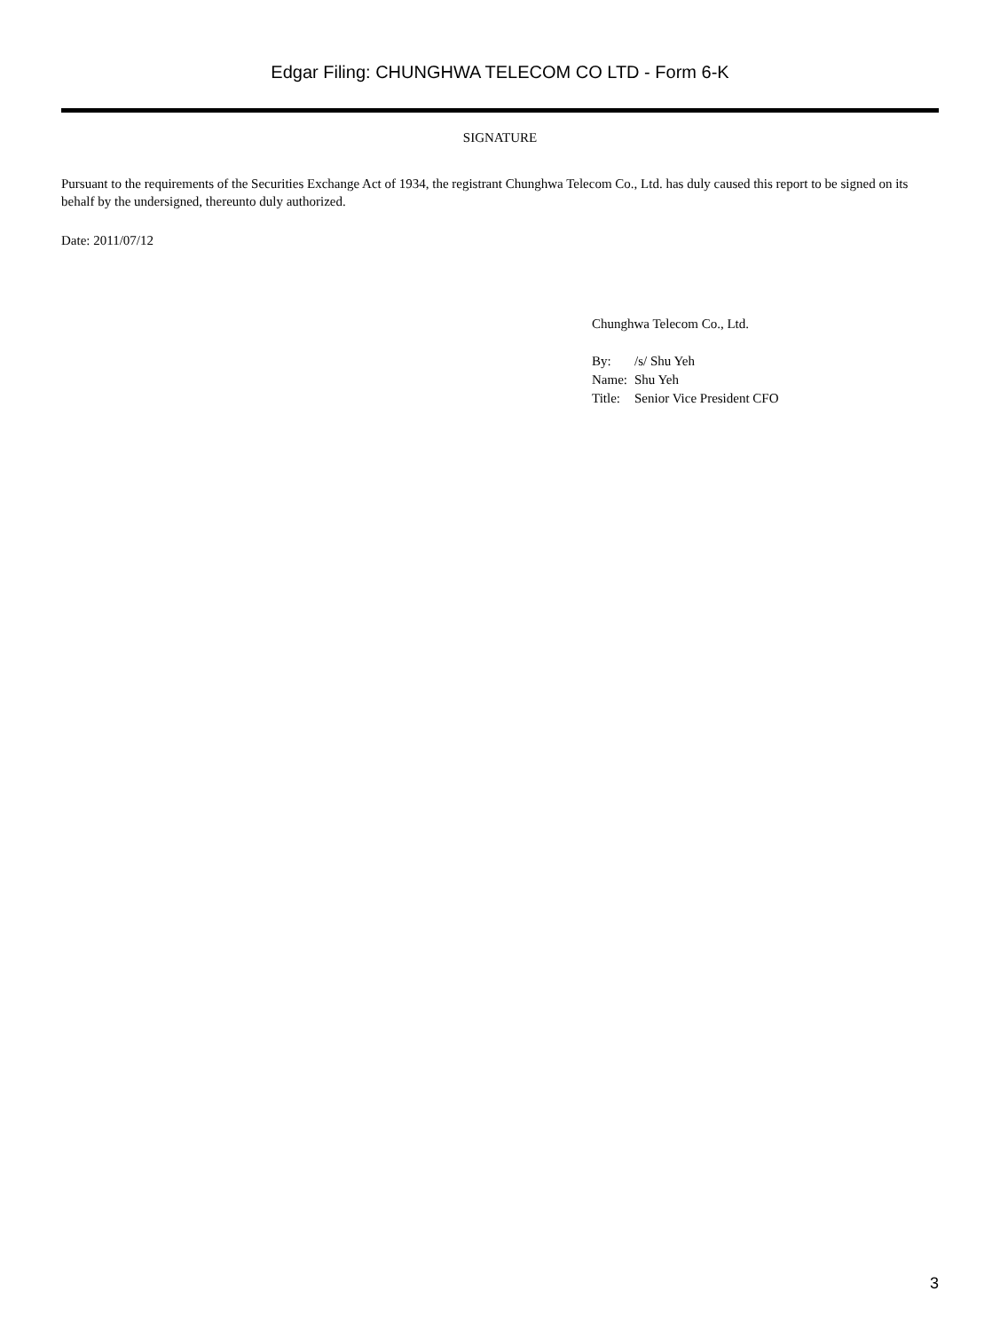Edgar Filing: CHUNGHWA TELECOM CO LTD - Form 6-K
SIGNATURE
Pursuant to the requirements of the Securities Exchange Act of 1934, the registrant Chunghwa Telecom Co., Ltd. has duly caused this report to be signed on its behalf by the undersigned, thereunto duly authorized.
Date: 2011/07/12
Chunghwa Telecom Co., Ltd.
| By: | /s/ Shu Yeh |
| Name: | Shu Yeh |
| Title: | Senior Vice President CFO |
3